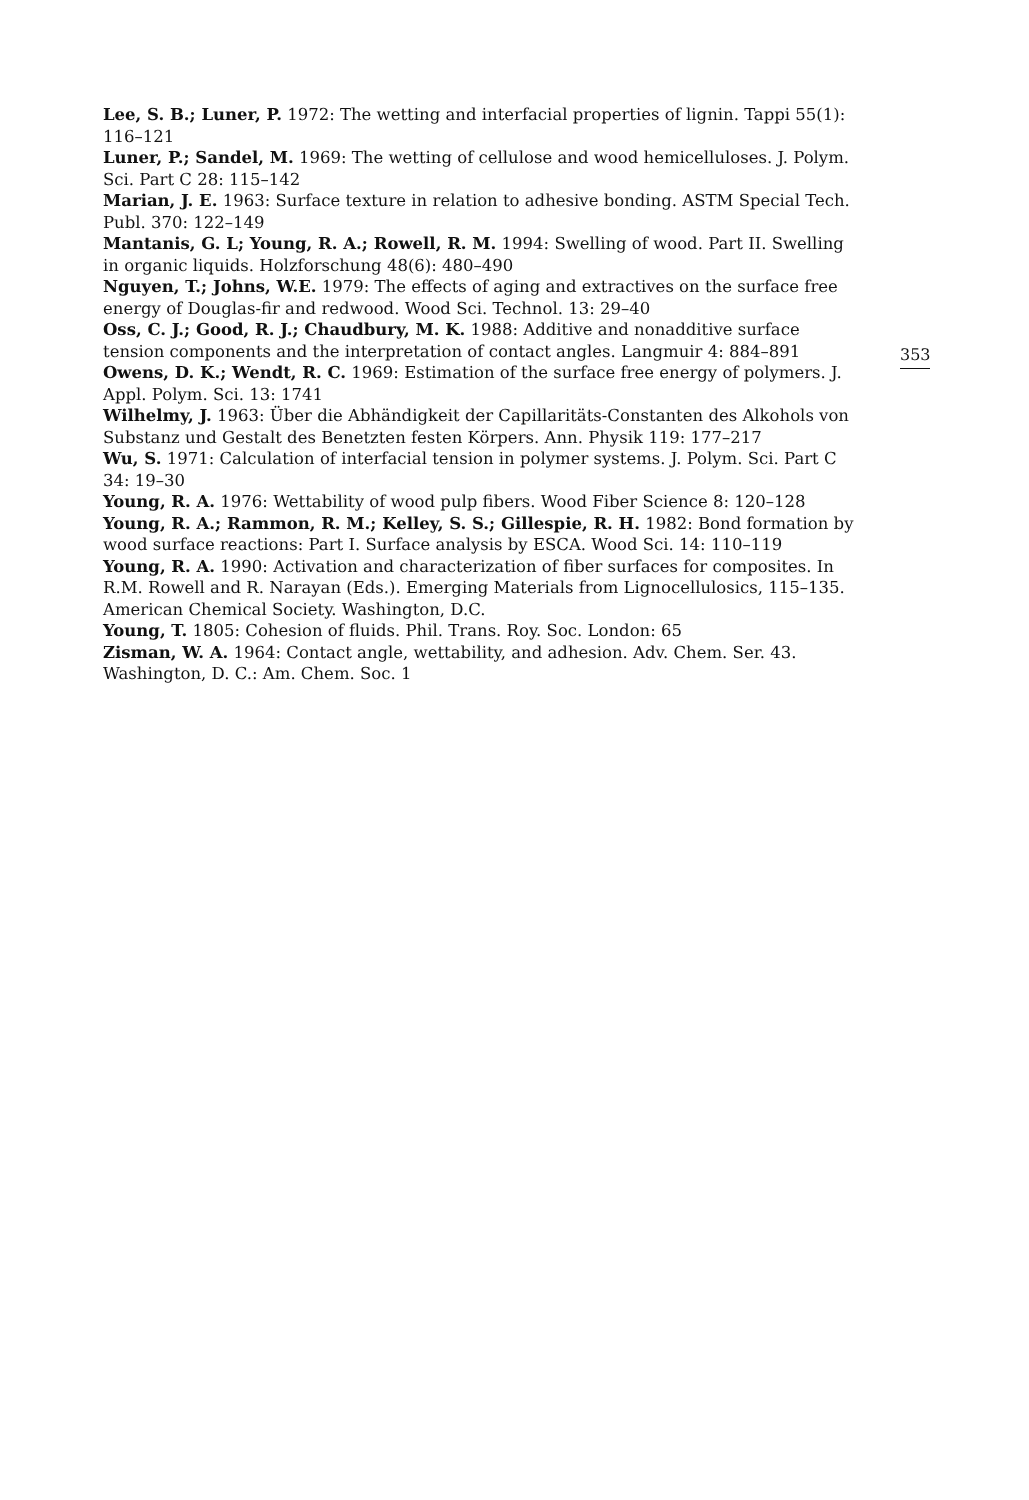Lee, S. B.; Luner, P. 1972: The wetting and interfacial properties of lignin. Tappi 55(1): 116–121
Luner, P.; Sandel, M. 1969: The wetting of cellulose and wood hemicelluloses. J. Polym. Sci. Part C 28: 115–142
Marian, J. E. 1963: Surface texture in relation to adhesive bonding. ASTM Special Tech. Publ. 370: 122–149
Mantanis, G. L; Young, R. A.; Rowell, R. M. 1994: Swelling of wood. Part II. Swelling in organic liquids. Holzforschung 48(6): 480–490
Nguyen, T.; Johns, W.E. 1979: The effects of aging and extractives on the surface free energy of Douglas-fir and redwood. Wood Sci. Technol. 13: 29–40
Oss, C. J.; Good, R. J.; Chaudbury, M. K. 1988: Additive and nonadditive surface tension components and the interpretation of contact angles. Langmuir 4: 884–891
Owens, D. K.; Wendt, R. C. 1969: Estimation of the surface free energy of polymers. J. Appl. Polym. Sci. 13: 1741
Wilhelmy, J. 1963: Über die Abhändigkeit der Capillaritäts-Constanten des Alkohols von Substanz und Gestalt des Benetzten festen Körpers. Ann. Physik 119: 177–217
Wu, S. 1971: Calculation of interfacial tension in polymer systems. J. Polym. Sci. Part C 34: 19–30
Young, R. A. 1976: Wettability of wood pulp fibers. Wood Fiber Science 8: 120–128
Young, R. A.; Rammon, R. M.; Kelley, S. S.; Gillespie, R. H. 1982: Bond formation by wood surface reactions: Part I. Surface analysis by ESCA. Wood Sci. 14: 110–119
Young, R. A. 1990: Activation and characterization of fiber surfaces for composites. In R.M. Rowell and R. Narayan (Eds.). Emerging Materials from Lignocellulosics, 115–135. American Chemical Society. Washington, D.C.
Young, T. 1805: Cohesion of fluids. Phil. Trans. Roy. Soc. London: 65
Zisman, W. A. 1964: Contact angle, wettability, and adhesion. Adv. Chem. Ser. 43. Washington, D. C.: Am. Chem. Soc. 1
353